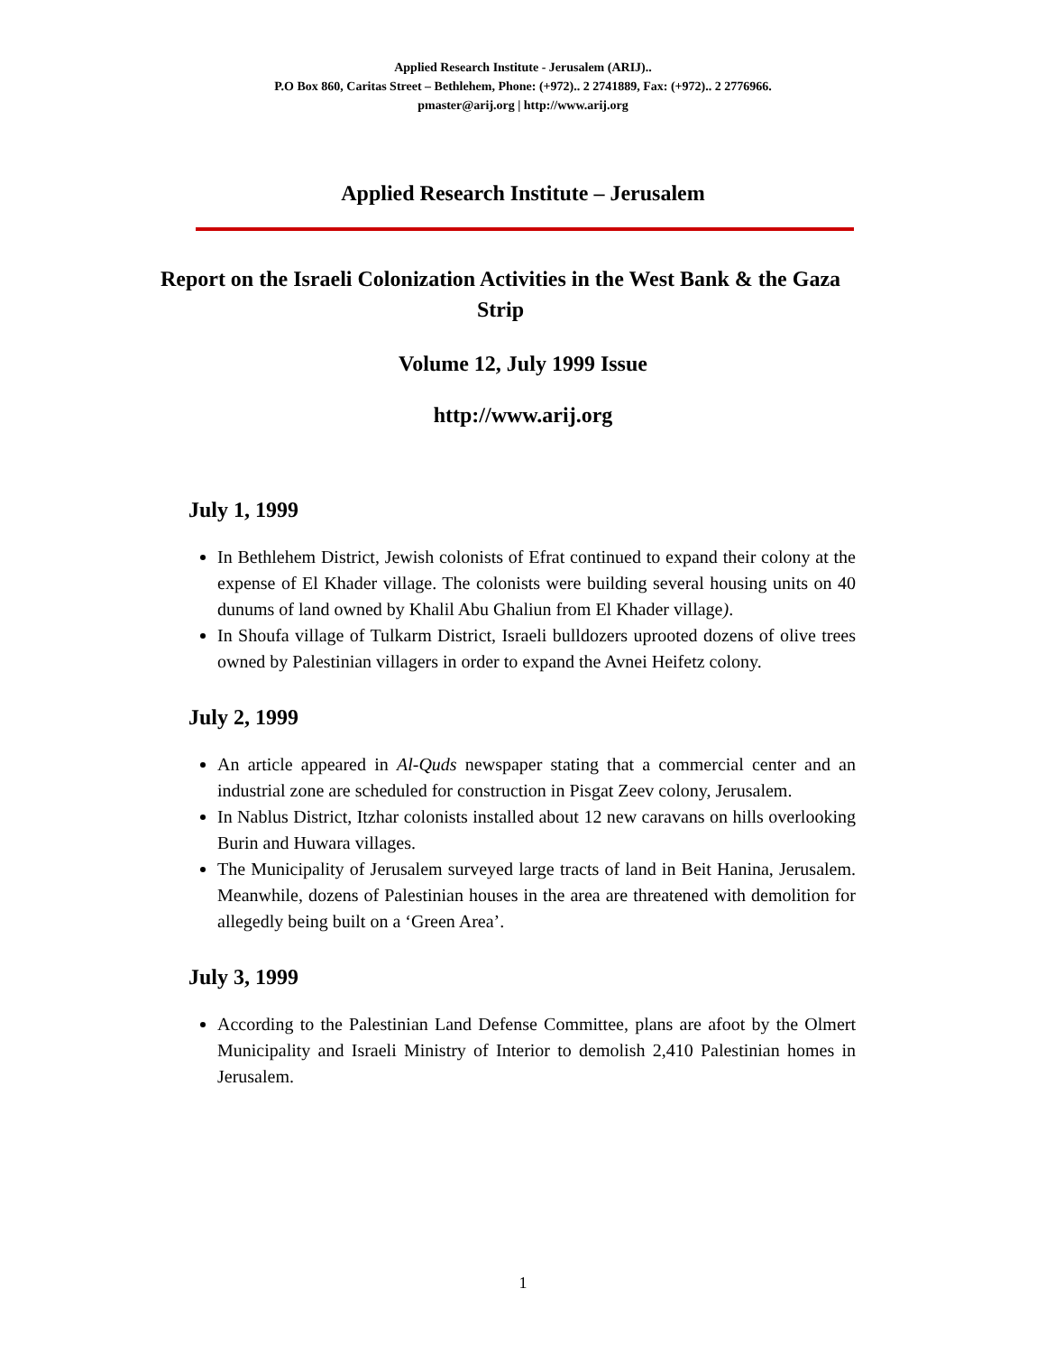Applied Research Institute - Jerusalem (ARIJ)..
P.O Box 860, Caritas Street – Bethlehem, Phone: (+972).. 2 2741889, Fax: (+972).. 2 2776966.
pmaster@arij.org | http://www.arij.org
Applied Research Institute – Jerusalem
Report on the Israeli Colonization Activities in the West Bank & the Gaza Strip
Volume 12, July 1999 Issue
http://www.arij.org
July 1, 1999
In Bethlehem District, Jewish colonists of Efrat continued to expand their colony at the expense of El Khader village. The colonists were building several housing units on 40 dunums of land owned by Khalil Abu Ghaliun from El Khader village).
In Shoufa village of Tulkarm District, Israeli bulldozers uprooted dozens of olive trees owned by Palestinian villagers in order to expand the Avnei Heifetz colony.
July 2, 1999
An article appeared in Al-Quds newspaper stating that a commercial center and an industrial zone are scheduled for construction in Pisgat Zeev colony, Jerusalem.
In Nablus District, Itzhar colonists installed about 12 new caravans on hills overlooking Burin and Huwara villages.
The Municipality of Jerusalem surveyed large tracts of land in Beit Hanina, Jerusalem. Meanwhile, dozens of Palestinian houses in the area are threatened with demolition for allegedly being built on a ‘Green Area’.
July 3, 1999
According to the Palestinian Land Defense Committee, plans are afoot by the Olmert Municipality and Israeli Ministry of Interior to demolish 2,410 Palestinian homes in Jerusalem.
1